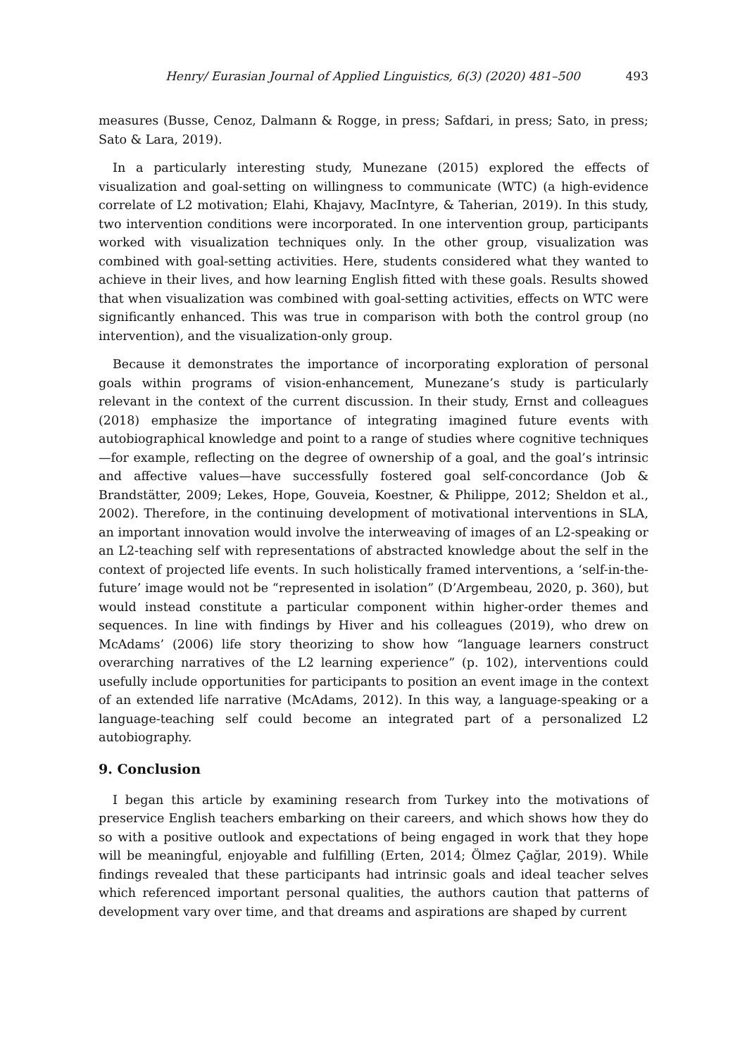Henry/ Eurasian Journal of Applied Linguistics, 6(3) (2020) 481–500 493
measures (Busse, Cenoz, Dalmann & Rogge, in press; Safdari, in press; Sato, in press; Sato & Lara, 2019).
In a particularly interesting study, Munezane (2015) explored the effects of visualization and goal-setting on willingness to communicate (WTC) (a high-evidence correlate of L2 motivation; Elahi, Khajavy, MacIntyre, & Taherian, 2019). In this study, two intervention conditions were incorporated. In one intervention group, participants worked with visualization techniques only. In the other group, visualization was combined with goal-setting activities. Here, students considered what they wanted to achieve in their lives, and how learning English fitted with these goals. Results showed that when visualization was combined with goal-setting activities, effects on WTC were significantly enhanced. This was true in comparison with both the control group (no intervention), and the visualization-only group.
Because it demonstrates the importance of incorporating exploration of personal goals within programs of vision-enhancement, Munezane’s study is particularly relevant in the context of the current discussion. In their study, Ernst and colleagues (2018) emphasize the importance of integrating imagined future events with autobiographical knowledge and point to a range of studies where cognitive techniques—for example, reflecting on the degree of ownership of a goal, and the goal’s intrinsic and affective values—have successfully fostered goal self-concordance (Job & Brandstätter, 2009; Lekes, Hope, Gouveia, Koestner, & Philippe, 2012; Sheldon et al., 2002). Therefore, in the continuing development of motivational interventions in SLA, an important innovation would involve the interweaving of images of an L2-speaking or an L2-teaching self with representations of abstracted knowledge about the self in the context of projected life events. In such holistically framed interventions, a ‘self-in-the-future’ image would not be “represented in isolation” (D’Argembeau, 2020, p. 360), but would instead constitute a particular component within higher-order themes and sequences. In line with findings by Hiver and his colleagues (2019), who drew on McAdams’ (2006) life story theorizing to show how “language learners construct overarching narratives of the L2 learning experience” (p. 102), interventions could usefully include opportunities for participants to position an event image in the context of an extended life narrative (McAdams, 2012). In this way, a language-speaking or a language-teaching self could become an integrated part of a personalized L2 autobiography.
9. Conclusion
I began this article by examining research from Turkey into the motivations of preservice English teachers embarking on their careers, and which shows how they do so with a positive outlook and expectations of being engaged in work that they hope will be meaningful, enjoyable and fulfilling (Erten, 2014; Ölmez Çağlar, 2019). While findings revealed that these participants had intrinsic goals and ideal teacher selves which referenced important personal qualities, the authors caution that patterns of development vary over time, and that dreams and aspirations are shaped by current